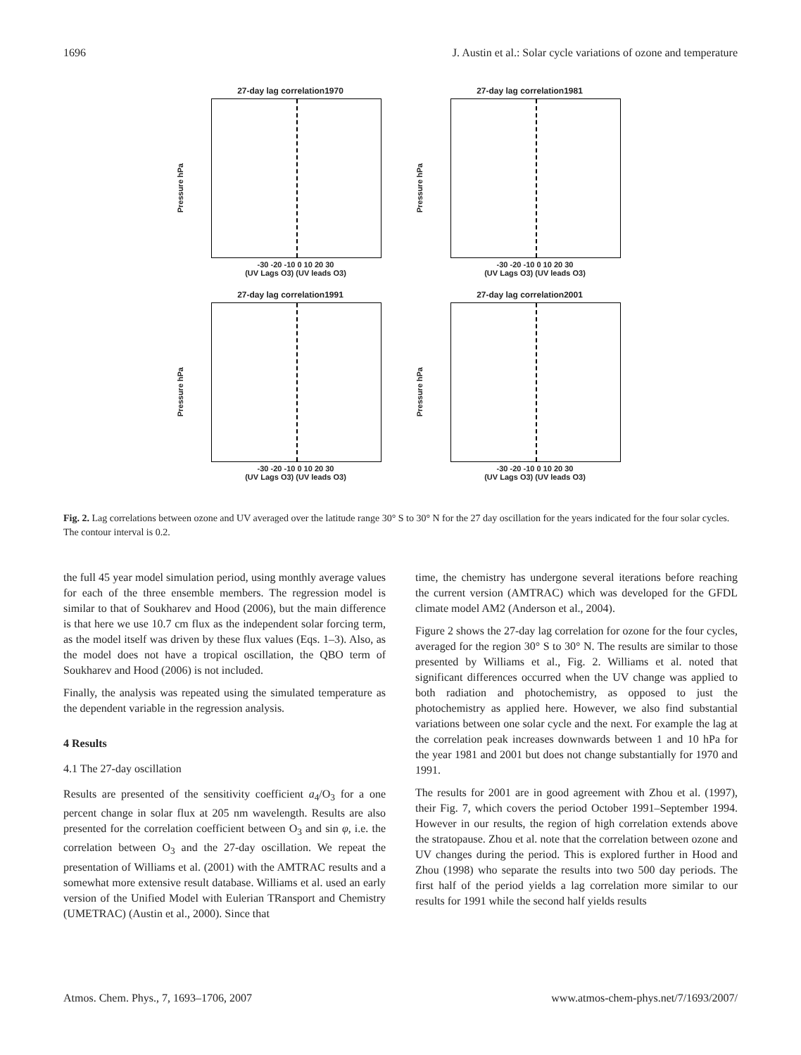1696 J. Austin et al.: Solar cycle variations of ozone and temperature
27-day lag correlation1970
Pressure hPa
-30 -20 -10 0 10 20 30
(UV Lags O3) (UV leads O3)
27-day lag correlation1981
Pressure hPa
-30 -20 -10 0 10 20 30
(UV Lags O3) (UV leads O3)
27-day lag correlation1991
Pressure hPa
-30 -20 -10 0 10 20 30
(UV Lags O3) (UV leads O3)
27-day lag correlation2001
Pressure hPa
-30 -20 -10 0 10 20 30
(UV Lags O3) (UV leads O3)
Fig. 2. Lag correlations between ozone and UV averaged over the latitude range 30° S to 30° N for the 27 day oscillation for the years indicated for the four solar cycles. The contour interval is 0.2.
the full 45 year model simulation period, using monthly average values for each of the three ensemble members. The regression model is similar to that of Soukharev and Hood (2006), but the main difference is that here we use 10.7 cm flux as the independent solar forcing term, as the model itself was driven by these flux values (Eqs. 1–3). Also, as the model does not have a tropical oscillation, the QBO term of Soukharev and Hood (2006) is not included.
Finally, the analysis was repeated using the simulated temperature as the dependent variable in the regression analysis.
4 Results
4.1 The 27-day oscillation
Results are presented of the sensitivity coefficient a<sub>4</sub>/O<sub>3</sub> for a one percent change in solar flux at 205 nm wavelength. Results are also presented for the correlation coefficient between O<sub>3</sub> and sin φ, i.e. the correlation between O<sub>3</sub> and the 27-day oscillation. We repeat the presentation of Williams et al. (2001) with the AMTRAC results and a somewhat more extensive result database. Williams et al. used an early version of the Unified Model with Eulerian TRansport and Chemistry (UMETRAC) (Austin et al., 2000). Since that
time, the chemistry has undergone several iterations before reaching the current version (AMTRAC) which was developed for the GFDL climate model AM2 (Anderson et al., 2004).
Figure 2 shows the 27-day lag correlation for ozone for the four cycles, averaged for the region 30° S to 30° N. The results are similar to those presented by Williams et al., Fig. 2. Williams et al. noted that significant differences occurred when the UV change was applied to both radiation and photochemistry, as opposed to just the photochemistry as applied here. However, we also find substantial variations between one solar cycle and the next. For example the lag at the correlation peak increases downwards between 1 and 10 hPa for the year 1981 and 2001 but does not change substantially for 1970 and 1991.
The results for 2001 are in good agreement with Zhou et al. (1997), their Fig. 7, which covers the period October 1991–September 1994. However in our results, the region of high correlation extends above the stratopause. Zhou et al. note that the correlation between ozone and UV changes during the period. This is explored further in Hood and Zhou (1998) who separate the results into two 500 day periods. The first half of the period yields a lag correlation more similar to our results for 1991 while the second half yields results
Atmos. Chem. Phys., 7, 1693–1706, 2007 www.atmos-chem-phys.net/7/1693/2007/